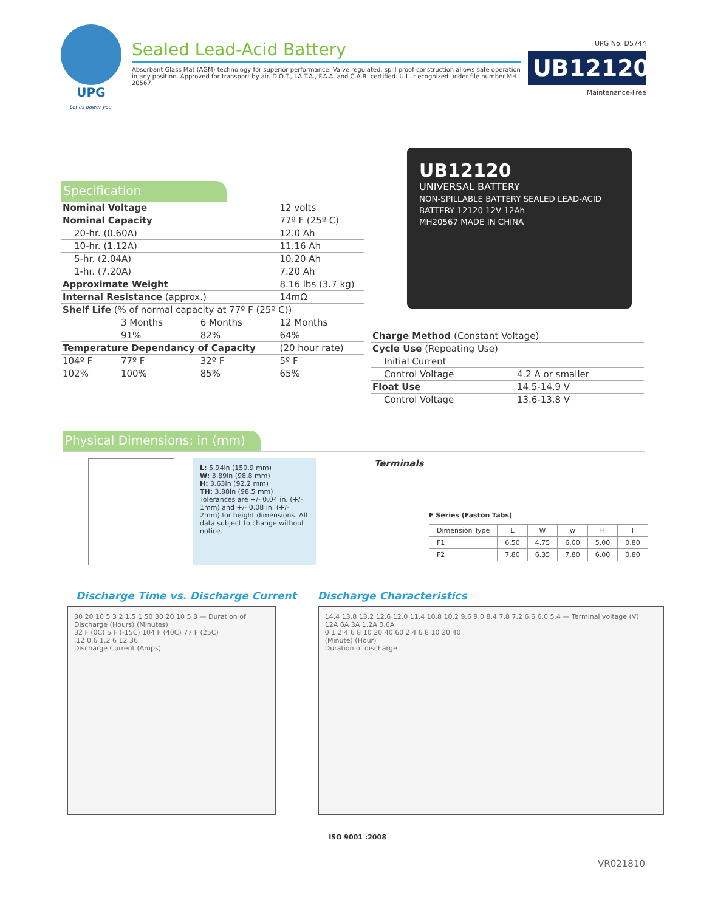UPG
Let us power you.
Sealed Lead-Acid Battery
Absorbant Glass Mat (AGM) technology for superior performance. Valve regulated, spill proof construction allows safe operation in any position. Approved for transport by air. D.O.T., I.A.T.A., F.A.A. and C.A.B. certified. U.L. r ecognized under file number MH 20567.
UPG No. D5744
UB12120
Maintenance-Free
Specification
| Nominal Voltage | | | 12 volts |
| Nominal Capacity | | | 77º F (25º C) |
| 20-hr. (0.60A) | | | 12.0 Ah |
| 10-hr. (1.12A) | | | 11.16 Ah |
| 5-hr. (2.04A) | | | 10.20 Ah |
| 1-hr. (7.20A) | | | 7.20 Ah |
| Approximate Weight | | | 8.16 lbs (3.7 kg) |
| Internal Resistance (approx.) | | | 14mΩ |
| Shelf Life (% of normal capacity at 77º F (25º C)) | | | |
| | 3 Months | 6 Months | 12 Months |
| | 91% | 82% | 64% |
| Temperature Dependancy of Capacity | | | (20 hour rate) |
| 104º F | 77º F | 32º F | 5º F |
| 102% | 100% | 85% | 65% |
UB12120
UNIVERSAL BATTERY
NON-SPILLABLE BATTERY SEALED LEAD-ACID BATTERY 12120 12V 12Ah
MH20567 MADE IN CHINA
| Charge Method (Constant Voltage) | |
| Cycle Use (Repeating Use) | |
| Initial Current | |
| Control Voltage | 4.2 A or smaller |
| Float Use | 14.5-14.9 V |
| Control Voltage | 13.6-13.8 V |
Physical Dimensions: in (mm)
L: 5.94in (150.9 mm)
W: 3.89in (98.8 mm)
H: 3.63in (92.2 mm)
TH: 3.88in (98.5 mm)
Tolerances are +/- 0.04 in. (+/- 1mm) and +/- 0.08 in. (+/- 2mm) for height dimensions. All data subject to change without notice.
Terminals
F Series (Faston Tabs)
| Dimension Type | L | W | w | H | T |
| --- | --- | --- | --- | --- | --- |
| F1 | 6.50 | 4.75 | 6.00 | 5.00 | 0.80 |
| F2 | 7.80 | 6.35 | 7.80 | 6.00 | 0.80 |
Discharge Time vs. Discharge Current
30 20 10 5 3 2 1.5 1 50 30 20 10 5 3 — Duration of Discharge (Hours) (Minutes)
32 F (0C) 5 F (-15C) 104 F (40C) 77 F (25C)
.12 0.6 1.2 6 12 36
Discharge Current (Amps)
Discharge Characteristics
14.4 13.8 13.2 12.6 12.0 11.4 10.8 10.2 9.6 9.0 8.4 7.8 7.2 6.6 6.0 5.4 — Terminal voltage (V)
12A 6A 3A 1.2A 0.6A
0 1 2 4 6 8 10 20 40 60 2 4 6 8 10 20 40
(Minute) (Hour)
Duration of discharge
ISO 9001 :2008
VR021810